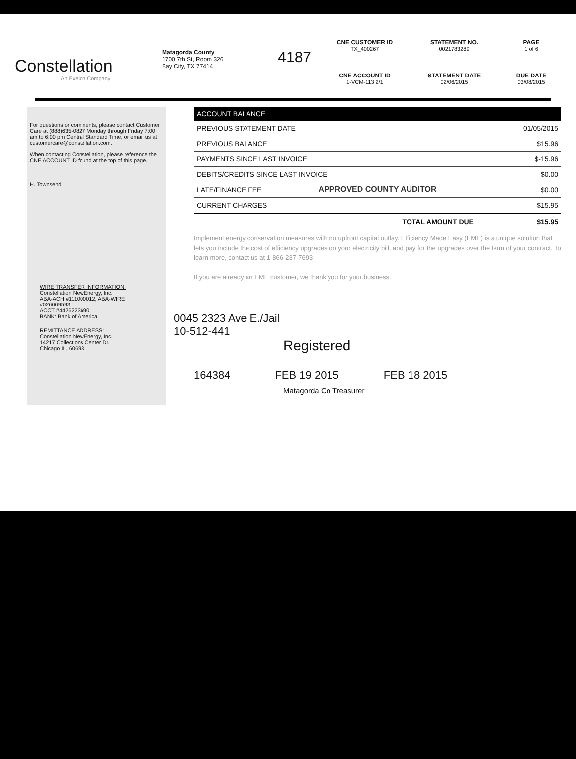Constellation
An Exelon Company
Matagorda County
1700 7th St, Room 326
Bay City, TX 77414
4187
CNE CUSTOMER ID
TX_400267
STATEMENT NO.
0021783289
PAGE
1 of 6
CNE ACCOUNT ID
1-VCM-113 2/1
STATEMENT DATE
02/06/2015
DUE DATE
03/08/2015
For questions or comments, please contact Customer Care at (888)635-0827 Monday through Friday 7:00 am to 6:00 pm Central Standard Time, or email us at customercare@constellation.com.
When contacting Constellation, please reference the CNE ACCOUNT ID found at the top of this page.
H. Townsend
| ACCOUNT BALANCE | |
| --- | --- |
| PREVIOUS STATEMENT DATE | 01/05/2015 |
| PREVIOUS BALANCE | $15.96 |
| PAYMENTS SINCE LAST INVOICE | $-15.96 |
| DEBITS/CREDITS SINCE LAST INVOICE | $0.00 |
| LATE/FINANCE FEE | $0.00 |
| CURRENT CHARGES | $15.95 |
| TOTAL AMOUNT DUE | $15.95 |
APPROVED COUNTY AUDITOR
Implement energy conservation measures with no upfront capital outlay. Efficiency Made Easy (EME) is a unique solution that lets you include the cost of efficiency upgrades on your electricity bill, and pay for the upgrades over the term of your contract. To learn more, contact us at 1-866-237-7693
If you are already an EME customer, we thank you for your business.
0045 2323 Ave E./Jail
10-512-441
Registered
164384 FEB 19 2015 FEB 18 2015
Matagorda Co Treasurer
WIRE TRANSFER INFORMATION:
Constellation NewEnergy, Inc.
ABA-ACH #111000012, ABA-WIRE #026009593
ACCT #4426223690
BANK: Bank of America
REMITTANCE ADDRESS:
Constellation NewEnergy, Inc.
14217 Collections Center Dr.
Chicago IL, 60693